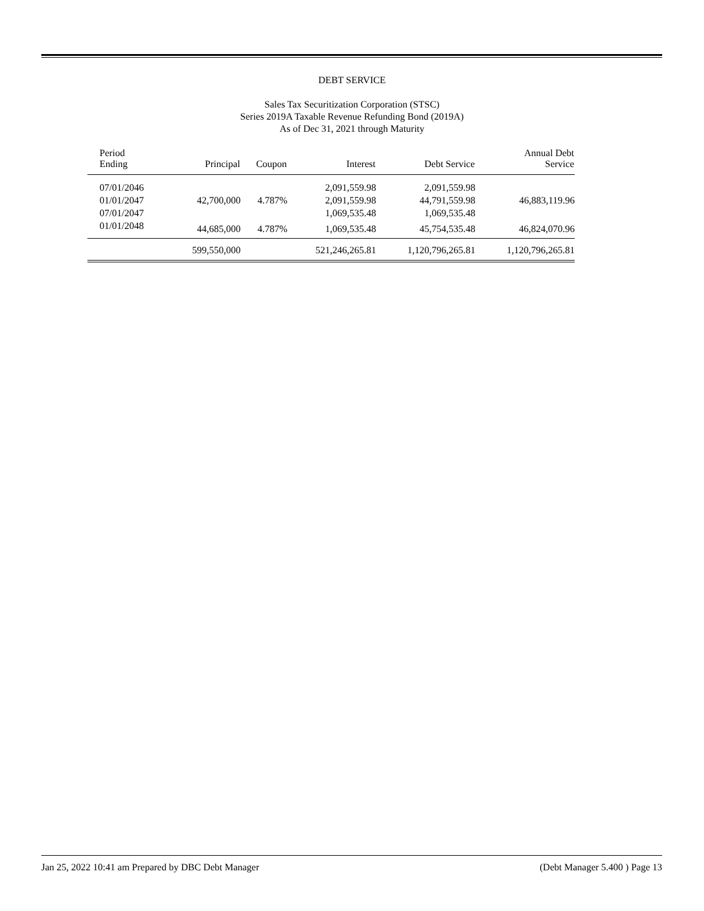DEBT SERVICE
Sales Tax Securitization Corporation (STSC)
Series 2019A Taxable Revenue Refunding Bond (2019A)
As of Dec 31, 2021 through Maturity
| Period Ending | Principal | Coupon | Interest | Debt Service | Annual Debt Service |
| --- | --- | --- | --- | --- | --- |
| 07/01/2046 | | | 2,091,559.98 | 2,091,559.98 | |
| 01/01/2047 | 42,700,000 | 4.787% | 2,091,559.98 | 44,791,559.98 | 46,883,119.96 |
| 07/01/2047 | | | 1,069,535.48 | 1,069,535.48 | |
| 01/01/2048 | 44,685,000 | 4.787% | 1,069,535.48 | 45,754,535.48 | 46,824,070.96 |
| | 599,550,000 | | 521,246,265.81 | 1,120,796,265.81 | 1,120,796,265.81 |
Jan 25, 2022 10:41 am Prepared by DBC Debt Manager (Debt Manager 5.400 ) Page 13